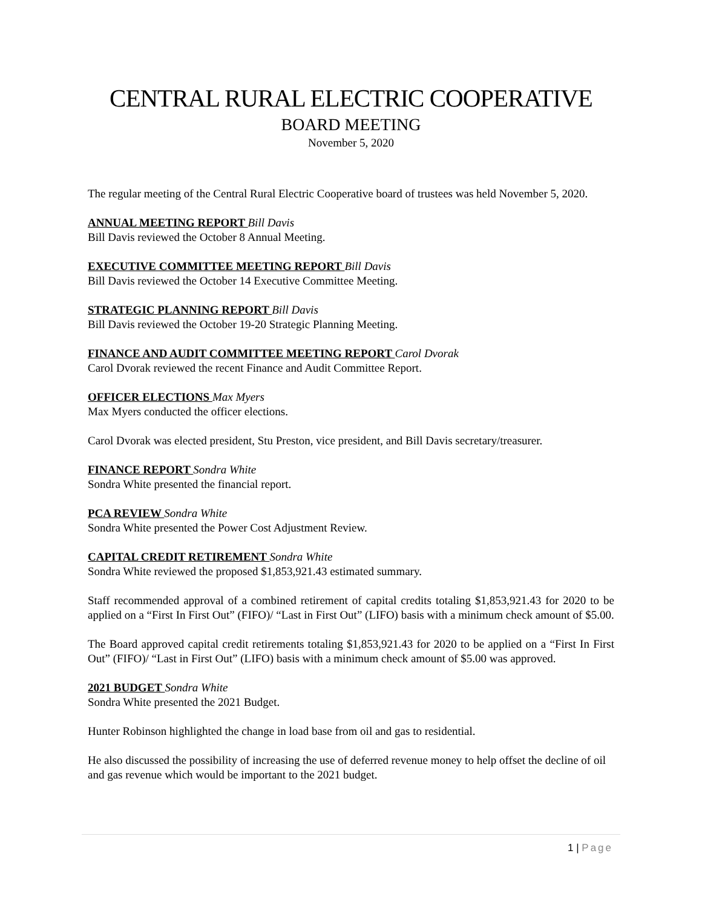CENTRAL RURAL ELECTRIC COOPERATIVE
BOARD MEETING
November 5, 2020
The regular meeting of the Central Rural Electric Cooperative board of trustees was held November 5, 2020.
ANNUAL MEETING REPORT Bill Davis
Bill Davis reviewed the October 8 Annual Meeting.
EXECUTIVE COMMITTEE MEETING REPORT Bill Davis
Bill Davis reviewed the October 14 Executive Committee Meeting.
STRATEGIC PLANNING REPORT Bill Davis
Bill Davis reviewed the October 19-20 Strategic Planning Meeting.
FINANCE AND AUDIT COMMITTEE MEETING REPORT Carol Dvorak
Carol Dvorak reviewed the recent Finance and Audit Committee Report.
OFFICER ELECTIONS Max Myers
Max Myers conducted the officer elections.
Carol Dvorak was elected president, Stu Preston, vice president, and Bill Davis secretary/treasurer.
FINANCE REPORT Sondra White
Sondra White presented the financial report.
PCA REVIEW Sondra White
Sondra White presented the Power Cost Adjustment Review.
CAPITAL CREDIT RETIREMENT Sondra White
Sondra White reviewed the proposed $1,853,921.43 estimated summary.
Staff recommended approval of a combined retirement of capital credits totaling $1,853,921.43 for 2020 to be applied on a “First In First Out” (FIFO)/ “Last in First Out” (LIFO) basis with a minimum check amount of $5.00.
The Board approved capital credit retirements totaling $1,853,921.43 for 2020 to be applied on a “First In First Out” (FIFO)/ “Last in First Out” (LIFO) basis with a minimum check amount of $5.00 was approved.
2021 BUDGET Sondra White
Sondra White presented the 2021 Budget.
Hunter Robinson highlighted the change in load base from oil and gas to residential.
He also discussed the possibility of increasing the use of deferred revenue money to help offset the decline of oil and gas revenue which would be important to the 2021 budget.
1 | Page